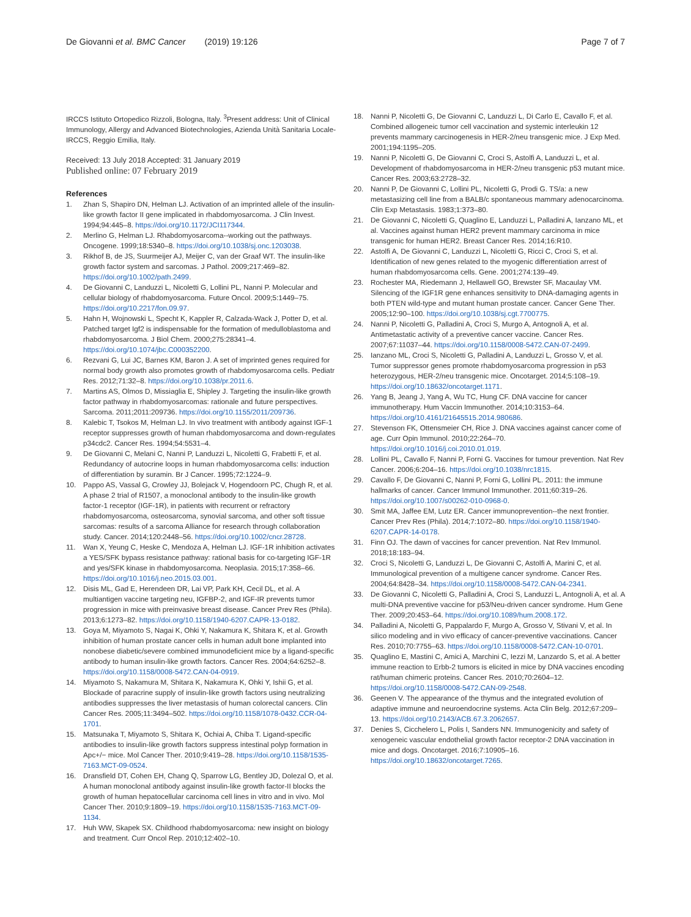De Giovanni et al. BMC Cancer (2019) 19:126 Page 7 of 7
IRCCS Istituto Ortopedico Rizzoli, Bologna, Italy. <sup>3</sup>Present address: Unit of Clinical Immunology, Allergy and Advanced Biotechnologies, Azienda Unità Sanitaria Locale-IRCCS, Reggio Emilia, Italy.
Received: 13 July 2018 Accepted: 31 January 2019
Published online: 07 February 2019
References
1. Zhan S, Shapiro DN, Helman LJ. Activation of an imprinted allele of the insulin-like growth factor II gene implicated in rhabdomyosarcoma. J Clin Invest. 1994;94:445–8. https://doi.org/10.1172/JCI117344.
2. Merlino G, Helman LJ. Rhabdomyosarcoma--working out the pathways. Oncogene. 1999;18:5340–8. https://doi.org/10.1038/sj.onc.1203038.
3. Rikhof B, de JS, Suurmeijer AJ, Meijer C, van der Graaf WT. The insulin-like growth factor system and sarcomas. J Pathol. 2009;217:469–82. https://doi.org/10.1002/path.2499.
4. De Giovanni C, Landuzzi L, Nicoletti G, Lollini PL, Nanni P. Molecular and cellular biology of rhabdomyosarcoma. Future Oncol. 2009;5:1449–75. https://doi.org/10.2217/fon.09.97.
5. Hahn H, Wojnowski L, Specht K, Kappler R, Calzada-Wack J, Potter D, et al. Patched target Igf2 is indispensable for the formation of medulloblastoma and rhabdomyosarcoma. J Biol Chem. 2000;275:28341–4. https://doi.org/10.1074/jbc.C000352200.
6. Rezvani G, Lui JC, Barnes KM, Baron J. A set of imprinted genes required for normal body growth also promotes growth of rhabdomyosarcoma cells. Pediatr Res. 2012;71:32–8. https://doi.org/10.1038/pr.2011.6.
7. Martins AS, Olmos D, Missiaglia E, Shipley J. Targeting the insulin-like growth factor pathway in rhabdomyosarcomas: rationale and future perspectives. Sarcoma. 2011;2011:209736. https://doi.org/10.1155/2011/209736.
8. Kalebic T, Tsokos M, Helman LJ. In vivo treatment with antibody against IGF-1 receptor suppresses growth of human rhabdomyosarcoma and down-regulates p34cdc2. Cancer Res. 1994;54:5531–4.
9. De Giovanni C, Melani C, Nanni P, Landuzzi L, Nicoletti G, Frabetti F, et al. Redundancy of autocrine loops in human rhabdomyosarcoma cells: induction of differentiation by suramin. Br J Cancer. 1995;72:1224–9.
10. Pappo AS, Vassal G, Crowley JJ, Bolejack V, Hogendoorn PC, Chugh R, et al. A phase 2 trial of R1507, a monoclonal antibody to the insulin-like growth factor-1 receptor (IGF-1R), in patients with recurrent or refractory rhabdomyosarcoma, osteosarcoma, synovial sarcoma, and other soft tissue sarcomas: results of a sarcoma Alliance for research through collaboration study. Cancer. 2014;120:2448–56. https://doi.org/10.1002/cncr.28728.
11. Wan X, Yeung C, Heske C, Mendoza A, Helman LJ. IGF-1R inhibition activates a YES/SFK bypass resistance pathway: rational basis for co-targeting IGF-1R and yes/SFK kinase in rhabdomyosarcoma. Neoplasia. 2015;17:358–66. https://doi.org/10.1016/j.neo.2015.03.001.
12. Disis ML, Gad E, Herendeen DR, Lai VP, Park KH, Cecil DL, et al. A multiantigen vaccine targeting neu, IGFBP-2, and IGF-IR prevents tumor progression in mice with preinvasive breast disease. Cancer Prev Res (Phila). 2013;6:1273–82. https://doi.org/10.1158/1940-6207.CAPR-13-0182.
13. Goya M, Miyamoto S, Nagai K, Ohki Y, Nakamura K, Shitara K, et al. Growth inhibition of human prostate cancer cells in human adult bone implanted into nonobese diabetic/severe combined immunodeficient mice by a ligand-specific antibody to human insulin-like growth factors. Cancer Res. 2004;64:6252–8. https://doi.org/10.1158/0008-5472.CAN-04-0919.
14. Miyamoto S, Nakamura M, Shitara K, Nakamura K, Ohki Y, Ishii G, et al. Blockade of paracrine supply of insulin-like growth factors using neutralizing antibodies suppresses the liver metastasis of human colorectal cancers. Clin Cancer Res. 2005;11:3494–502. https://doi.org/10.1158/1078-0432.CCR-04-1701.
15. Matsunaka T, Miyamoto S, Shitara K, Ochiai A, Chiba T. Ligand-specific antibodies to insulin-like growth factors suppress intestinal polyp formation in Apc+/− mice. Mol Cancer Ther. 2010;9:419–28. https://doi.org/10.1158/1535-7163.MCT-09-0524.
16. Dransfield DT, Cohen EH, Chang Q, Sparrow LG, Bentley JD, Dolezal O, et al. A human monoclonal antibody against insulin-like growth factor-II blocks the growth of human hepatocellular carcinoma cell lines in vitro and in vivo. Mol Cancer Ther. 2010;9:1809–19. https://doi.org/10.1158/1535-7163.MCT-09-1134.
17. Huh WW, Skapek SX. Childhood rhabdomyosarcoma: new insight on biology and treatment. Curr Oncol Rep. 2010;12:402–10.
18. Nanni P, Nicoletti G, De Giovanni C, Landuzzi L, Di Carlo E, Cavallo F, et al. Combined allogeneic tumor cell vaccination and systemic interleukin 12 prevents mammary carcinogenesis in HER-2/neu transgenic mice. J Exp Med. 2001;194:1195–205.
19. Nanni P, Nicoletti G, De Giovanni C, Croci S, Astolfi A, Landuzzi L, et al. Development of rhabdomyosarcoma in HER-2/neu transgenic p53 mutant mice. Cancer Res. 2003;63:2728–32.
20. Nanni P, De Giovanni C, Lollini PL, Nicoletti G, Prodi G. TS/a: a new metastasizing cell line from a BALB/c spontaneous mammary adenocarcinoma. Clin Exp Metastasis. 1983;1:373–80.
21. De Giovanni C, Nicoletti G, Quaglino E, Landuzzi L, Palladini A, Ianzano ML, et al. Vaccines against human HER2 prevent mammary carcinoma in mice transgenic for human HER2. Breast Cancer Res. 2014;16:R10.
22. Astolfi A, De Giovanni C, Landuzzi L, Nicoletti G, Ricci C, Croci S, et al. Identification of new genes related to the myogenic differentiation arrest of human rhabdomyosarcoma cells. Gene. 2001;274:139–49.
23. Rochester MA, Riedemann J, Hellawell GO, Brewster SF, Macaulay VM. Silencing of the IGF1R gene enhances sensitivity to DNA-damaging agents in both PTEN wild-type and mutant human prostate cancer. Cancer Gene Ther. 2005;12:90–100. https://doi.org/10.1038/sj.cgt.7700775.
24. Nanni P, Nicoletti G, Palladini A, Croci S, Murgo A, Antognoli A, et al. Antimetastatic activity of a preventive cancer vaccine. Cancer Res. 2007;67:11037–44. https://doi.org/10.1158/0008-5472.CAN-07-2499.
25. Ianzano ML, Croci S, Nicoletti G, Palladini A, Landuzzi L, Grosso V, et al. Tumor suppressor genes promote rhabdomyosarcoma progression in p53 heterozygous, HER-2/neu transgenic mice. Oncotarget. 2014;5:108–19. https://doi.org/10.18632/oncotarget.1171.
26. Yang B, Jeang J, Yang A, Wu TC, Hung CF. DNA vaccine for cancer immunotherapy. Hum Vaccin Immunother. 2014;10:3153–64. https://doi.org/10.4161/21645515.2014.980686.
27. Stevenson FK, Ottensmeier CH, Rice J. DNA vaccines against cancer come of age. Curr Opin Immunol. 2010;22:264–70. https://doi.org/10.1016/j.coi.2010.01.019.
28. Lollini PL, Cavallo F, Nanni P, Forni G. Vaccines for tumour prevention. Nat Rev Cancer. 2006;6:204–16. https://doi.org/10.1038/nrc1815.
29. Cavallo F, De Giovanni C, Nanni P, Forni G, Lollini PL. 2011: the immune hallmarks of cancer. Cancer Immunol Immunother. 2011;60:319–26. https://doi.org/10.1007/s00262-010-0968-0.
30. Smit MA, Jaffee EM, Lutz ER. Cancer immunoprevention--the next frontier. Cancer Prev Res (Phila). 2014;7:1072–80. https://doi.org/10.1158/1940-6207.CAPR-14-0178.
31. Finn OJ. The dawn of vaccines for cancer prevention. Nat Rev Immunol. 2018;18:183–94.
32. Croci S, Nicoletti G, Landuzzi L, De Giovanni C, Astolfi A, Marini C, et al. Immunological prevention of a multigene cancer syndrome. Cancer Res. 2004;64:8428–34. https://doi.org/10.1158/0008-5472.CAN-04-2341.
33. De Giovanni C, Nicoletti G, Palladini A, Croci S, Landuzzi L, Antognoli A, et al. A multi-DNA preventive vaccine for p53/Neu-driven cancer syndrome. Hum Gene Ther. 2009;20:453–64. https://doi.org/10.1089/hum.2008.172.
34. Palladini A, Nicoletti G, Pappalardo F, Murgo A, Grosso V, Stivani V, et al. In silico modeling and in vivo efficacy of cancer-preventive vaccinations. Cancer Res. 2010;70:7755–63. https://doi.org/10.1158/0008-5472.CAN-10-0701.
35. Quaglino E, Mastini C, Amici A, Marchini C, Iezzi M, Lanzardo S, et al. A better immune reaction to Erbb-2 tumors is elicited in mice by DNA vaccines encoding rat/human chimeric proteins. Cancer Res. 2010;70:2604–12. https://doi.org/10.1158/0008-5472.CAN-09-2548.
36. Geenen V. The appearance of the thymus and the integrated evolution of adaptive immune and neuroendocrine systems. Acta Clin Belg. 2012;67:209–13. https://doi.org/10.2143/ACB.67.3.2062657.
37. Denies S, Cicchelero L, Polis I, Sanders NN. Immunogenicity and safety of xenogeneic vascular endothelial growth factor receptor-2 DNA vaccination in mice and dogs. Oncotarget. 2016;7:10905–16. https://doi.org/10.18632/oncotarget.7265.